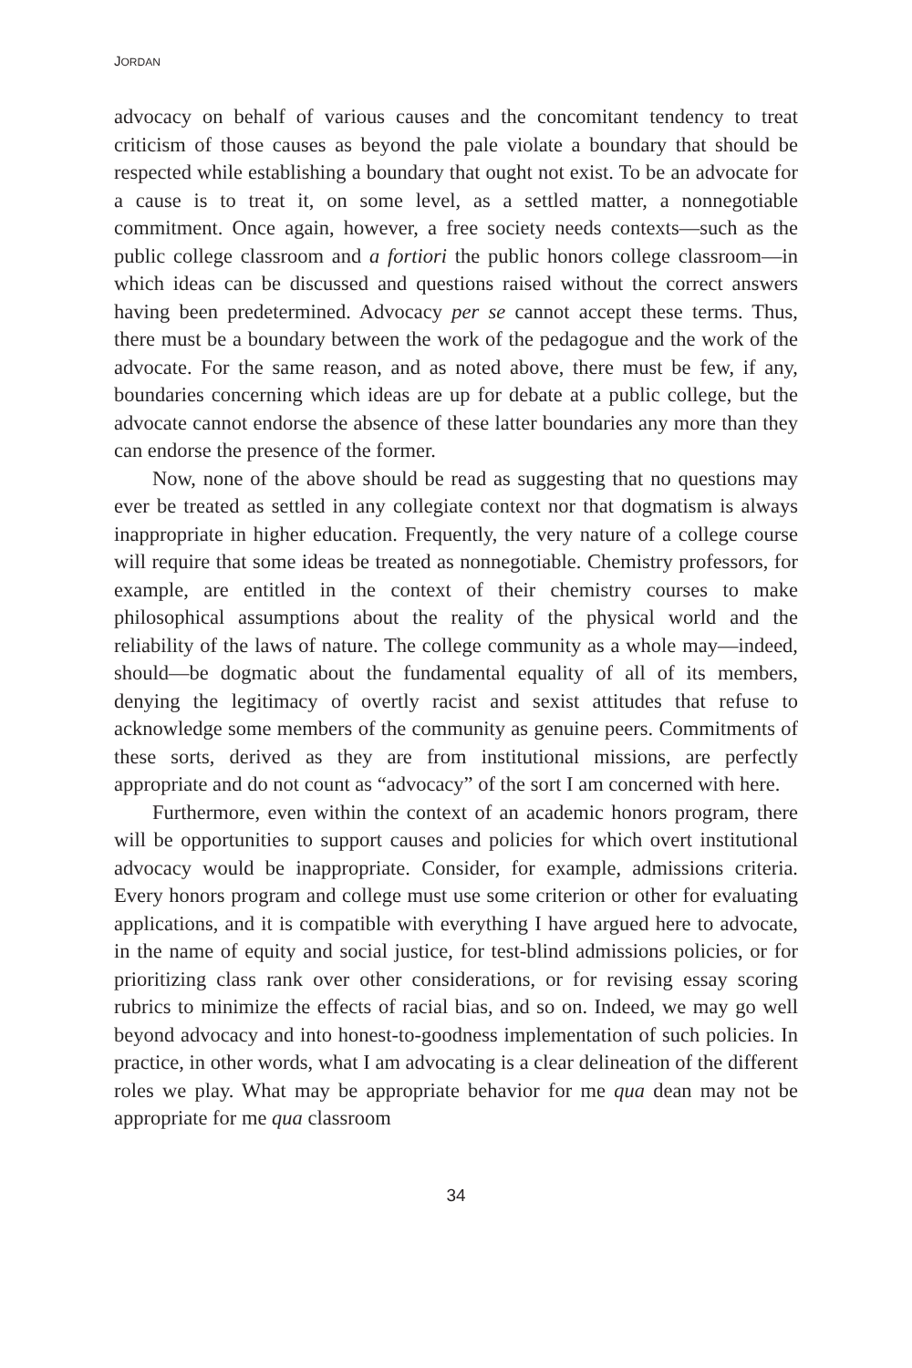JORDAN
advocacy on behalf of various causes and the concomitant tendency to treat criticism of those causes as beyond the pale violate a boundary that should be respected while establishing a boundary that ought not exist. To be an advocate for a cause is to treat it, on some level, as a settled matter, a nonnegotiable commitment. Once again, however, a free society needs contexts—such as the public college classroom and a fortiori the public honors college classroom—in which ideas can be discussed and questions raised without the correct answers having been predetermined. Advocacy per se cannot accept these terms. Thus, there must be a boundary between the work of the pedagogue and the work of the advocate. For the same reason, and as noted above, there must be few, if any, boundaries concerning which ideas are up for debate at a public college, but the advocate cannot endorse the absence of these latter boundaries any more than they can endorse the presence of the former.
Now, none of the above should be read as suggesting that no questions may ever be treated as settled in any collegiate context nor that dogmatism is always inappropriate in higher education. Frequently, the very nature of a college course will require that some ideas be treated as nonnegotiable. Chemistry professors, for example, are entitled in the context of their chemistry courses to make philosophical assumptions about the reality of the physical world and the reliability of the laws of nature. The college community as a whole may—indeed, should—be dogmatic about the fundamental equality of all of its members, denying the legitimacy of overtly racist and sexist attitudes that refuse to acknowledge some members of the community as genuine peers. Commitments of these sorts, derived as they are from institutional missions, are perfectly appropriate and do not count as “advocacy” of the sort I am concerned with here.
Furthermore, even within the context of an academic honors program, there will be opportunities to support causes and policies for which overt institutional advocacy would be inappropriate. Consider, for example, admissions criteria. Every honors program and college must use some criterion or other for evaluating applications, and it is compatible with everything I have argued here to advocate, in the name of equity and social justice, for test-blind admissions policies, or for prioritizing class rank over other considerations, or for revising essay scoring rubrics to minimize the effects of racial bias, and so on. Indeed, we may go well beyond advocacy and into honest-to-goodness implementation of such policies. In practice, in other words, what I am advocating is a clear delineation of the different roles we play. What may be appropriate behavior for me qua dean may not be appropriate for me qua classroom
34